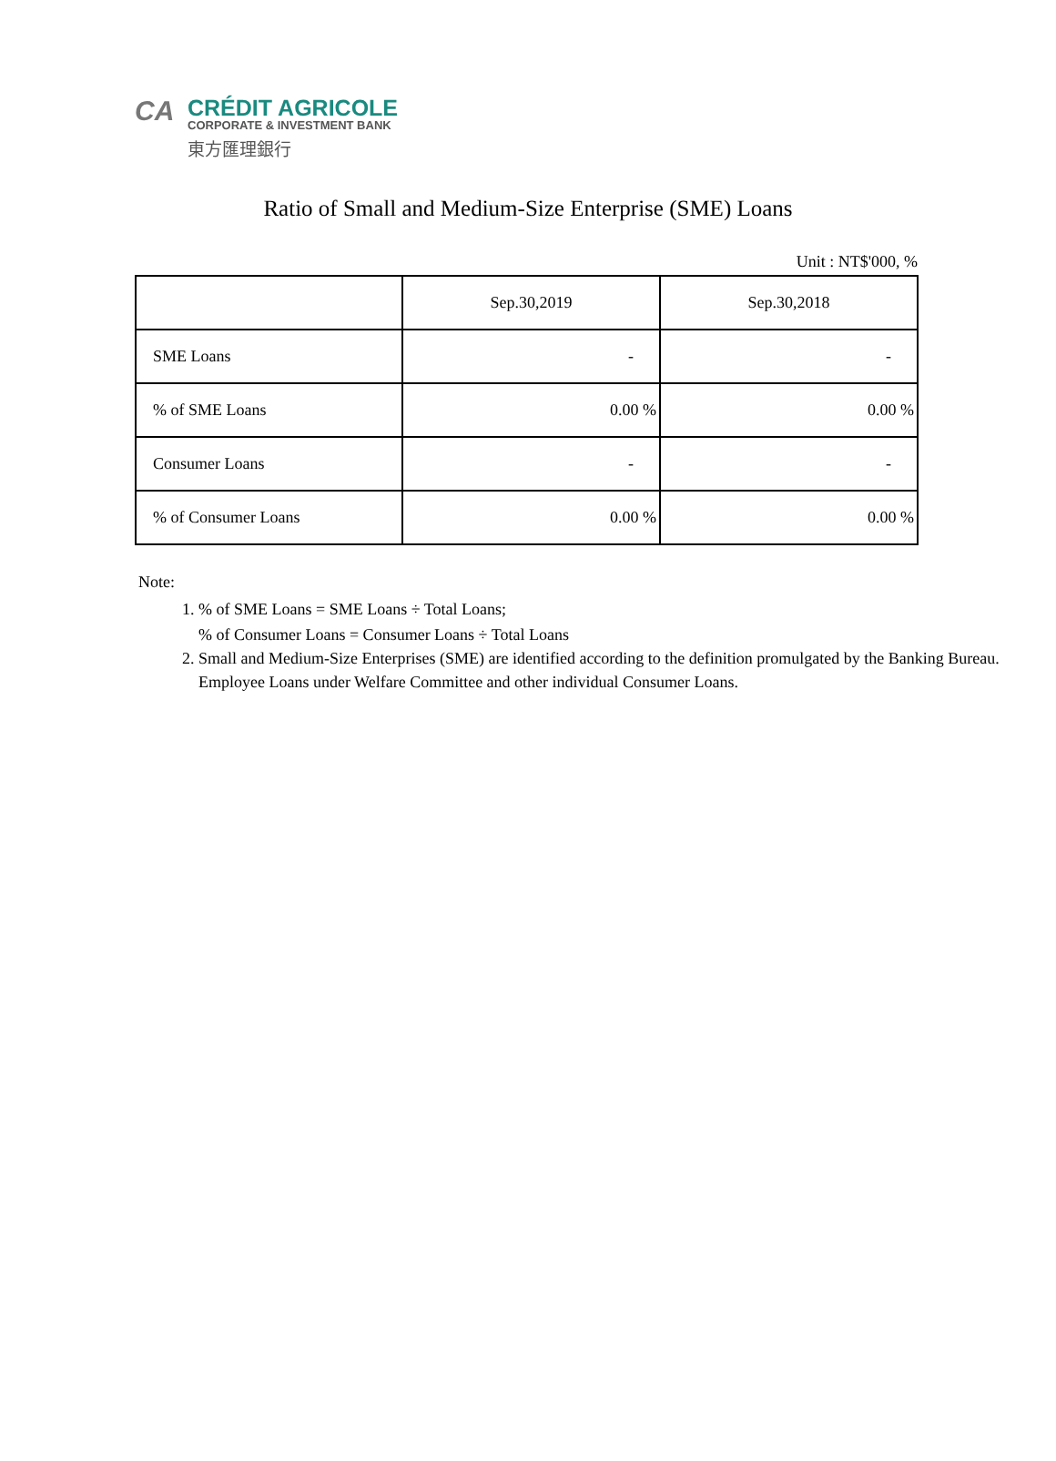CA
CRÉDIT AGRICOLE
CORPORATE & INVESTMENT BANK
東方匯理銀行
Ratio of Small and Medium-Size Enterprise (SME) Loans
Unit : NT$'000, %
| | Sep.30,2019 | Sep.30,2018 |
| SME Loans | - | - |
| % of SME Loans | 0.00 % | 0.00 % |
| Consumer Loans | - | - |
| % of Consumer Loans | 0.00 % | 0.00 % |
Note:
1. % of SME Loans = SME Loans ÷ Total Loans;
% of Consumer Loans = Consumer Loans ÷ Total Loans
2. Small and Medium-Size Enterprises (SME) are identified according to the definition promulgated by the Banking Bureau.
Employee Loans under Welfare Committee and other individual Consumer Loans.